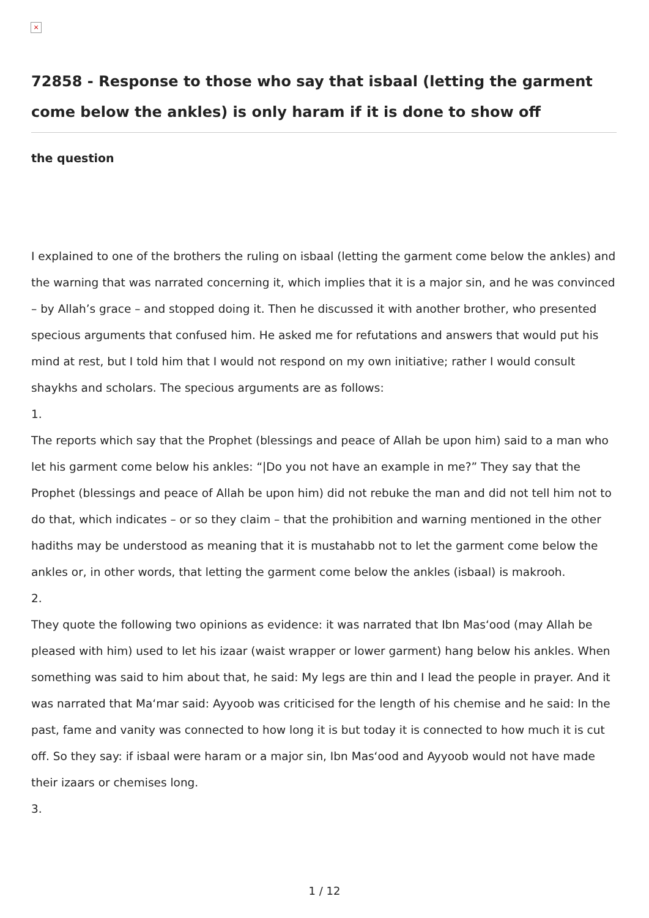×
72858 - Response to those who say that isbaal (letting the garment come below the ankles) is only haram if it is done to show off
the question
I explained to one of the brothers the ruling on isbaal (letting the garment come below the ankles) and the warning that was narrated concerning it, which implies that it is a major sin, and he was convinced – by Allah’s grace – and stopped doing it. Then he discussed it with another brother, who presented specious arguments that confused him. He asked me for refutations and answers that would put his mind at rest, but I told him that I would not respond on my own initiative; rather I would consult shaykhs and scholars. The specious arguments are as follows:
1.
The reports which say that the Prophet (blessings and peace of Allah be upon him) said to a man who let his garment come below his ankles: “|Do you not have an example in me?” They say that the Prophet (blessings and peace of Allah be upon him) did not rebuke the man and did not tell him not to do that, which indicates – or so they claim – that the prohibition and warning mentioned in the other hadiths may be understood as meaning that it is mustahabb not to let the garment come below the ankles or, in other words, that letting the garment come below the ankles (isbaal) is makrooh.
2.
They quote the following two opinions as evidence: it was narrated that Ibn Mas‘ood (may Allah be pleased with him) used to let his izaar (waist wrapper or lower garment) hang below his ankles. When something was said to him about that, he said: My legs are thin and I lead the people in prayer. And it was narrated that Ma‘mar said: Ayyoob was criticised for the length of his chemise and he said: In the past, fame and vanity was connected to how long it is but today it is connected to how much it is cut off. So they say: if isbaal were haram or a major sin, Ibn Mas‘ood and Ayyoob would not have made their izaars or chemises long.
3.
1 / 12